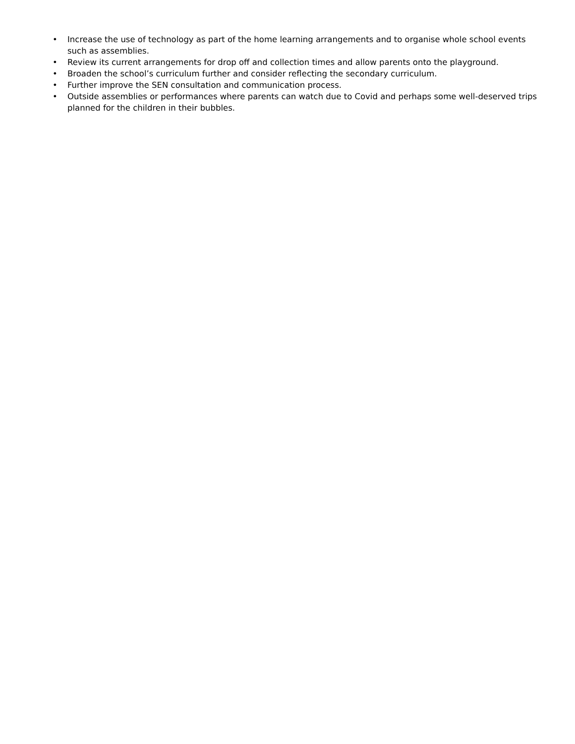• Increase the use of technology as part of the home learning arrangements and to organise whole school events such as assemblies.
• Review its current arrangements for drop off and collection times and allow parents onto the playground.
• Broaden the school’s curriculum further and consider reflecting the secondary curriculum.
• Further improve the SEN consultation and communication process.
• Outside assemblies or performances where parents can watch due to Covid and perhaps some well-deserved trips planned for the children in their bubbles.